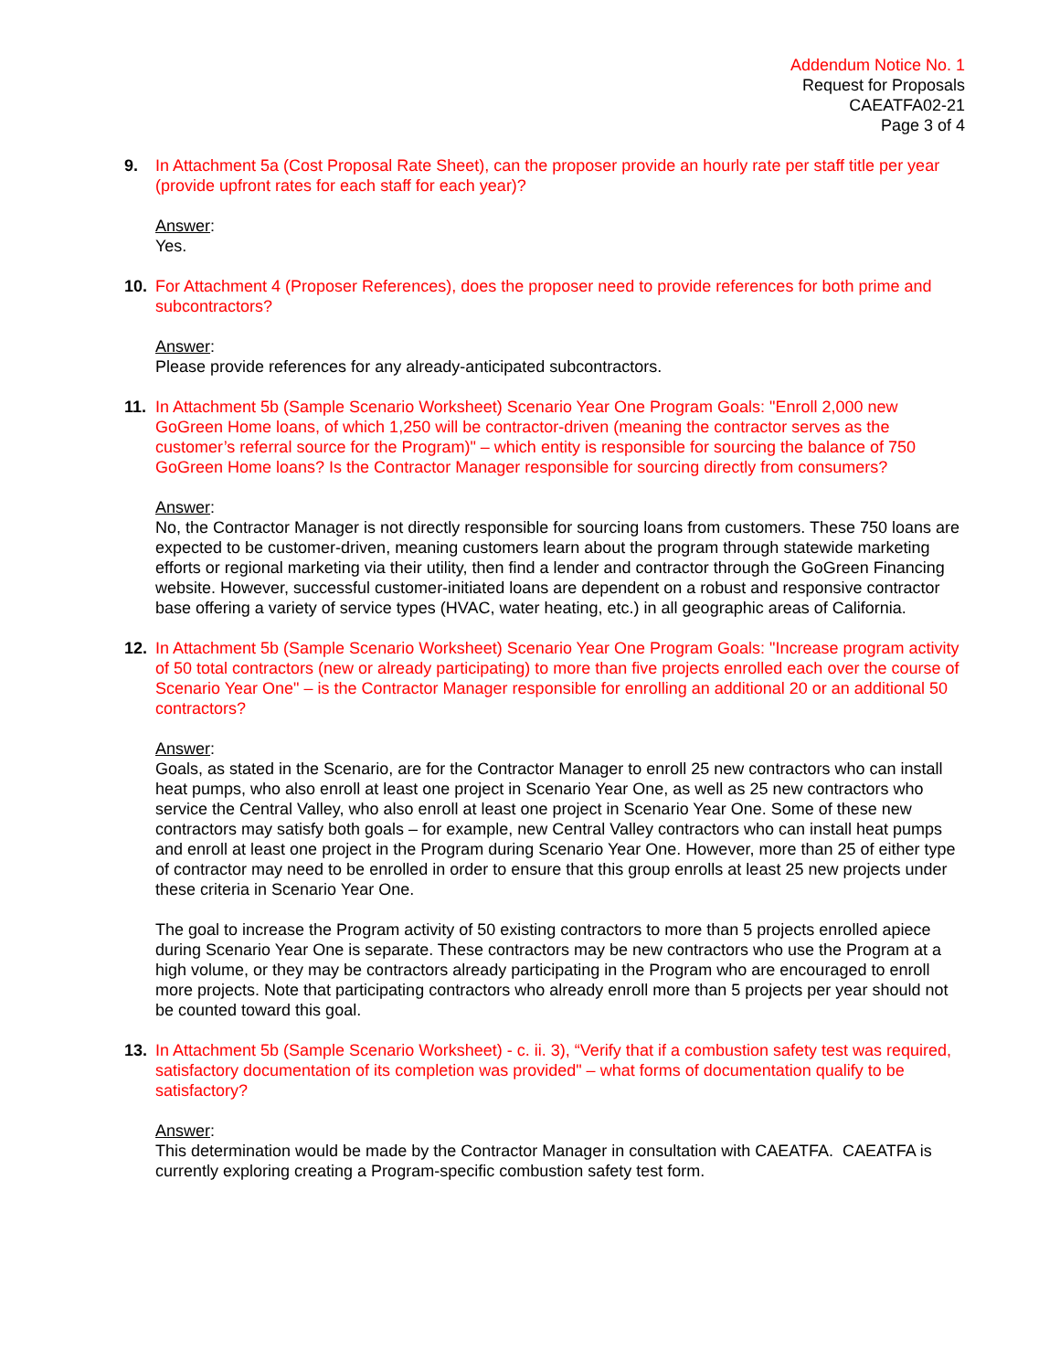Addendum Notice No. 1
Request for Proposals
CAEATFA02-21
Page 3 of 4
9. In Attachment 5a (Cost Proposal Rate Sheet), can the proposer provide an hourly rate per staff title per year (provide upfront rates for each staff for each year)?
Answer:
Yes.
10. For Attachment 4 (Proposer References), does the proposer need to provide references for both prime and subcontractors?
Answer:
Please provide references for any already-anticipated subcontractors.
11. In Attachment 5b (Sample Scenario Worksheet) Scenario Year One Program Goals: "Enroll 2,000 new GoGreen Home loans, of which 1,250 will be contractor-driven (meaning the contractor serves as the customer’s referral source for the Program)" – which entity is responsible for sourcing the balance of 750 GoGreen Home loans? Is the Contractor Manager responsible for sourcing directly from consumers?
Answer:
No, the Contractor Manager is not directly responsible for sourcing loans from customers. These 750 loans are expected to be customer-driven, meaning customers learn about the program through statewide marketing efforts or regional marketing via their utility, then find a lender and contractor through the GoGreen Financing website. However, successful customer-initiated loans are dependent on a robust and responsive contractor base offering a variety of service types (HVAC, water heating, etc.) in all geographic areas of California.
12. In Attachment 5b (Sample Scenario Worksheet) Scenario Year One Program Goals: "Increase program activity of 50 total contractors (new or already participating) to more than five projects enrolled each over the course of Scenario Year One" – is the Contractor Manager responsible for enrolling an additional 20 or an additional 50 contractors?
Answer:
Goals, as stated in the Scenario, are for the Contractor Manager to enroll 25 new contractors who can install heat pumps, who also enroll at least one project in Scenario Year One, as well as 25 new contractors who service the Central Valley, who also enroll at least one project in Scenario Year One. Some of these new contractors may satisfy both goals – for example, new Central Valley contractors who can install heat pumps and enroll at least one project in the Program during Scenario Year One. However, more than 25 of either type of contractor may need to be enrolled in order to ensure that this group enrolls at least 25 new projects under these criteria in Scenario Year One.
The goal to increase the Program activity of 50 existing contractors to more than 5 projects enrolled apiece during Scenario Year One is separate. These contractors may be new contractors who use the Program at a high volume, or they may be contractors already participating in the Program who are encouraged to enroll more projects. Note that participating contractors who already enroll more than 5 projects per year should not be counted toward this goal.
13. In Attachment 5b (Sample Scenario Worksheet) - c. ii. 3), “Verify that if a combustion safety test was required, satisfactory documentation of its completion was provided" – what forms of documentation qualify to be satisfactory?
Answer:
This determination would be made by the Contractor Manager in consultation with CAEATFA. CAEATFA is currently exploring creating a Program-specific combustion safety test form.